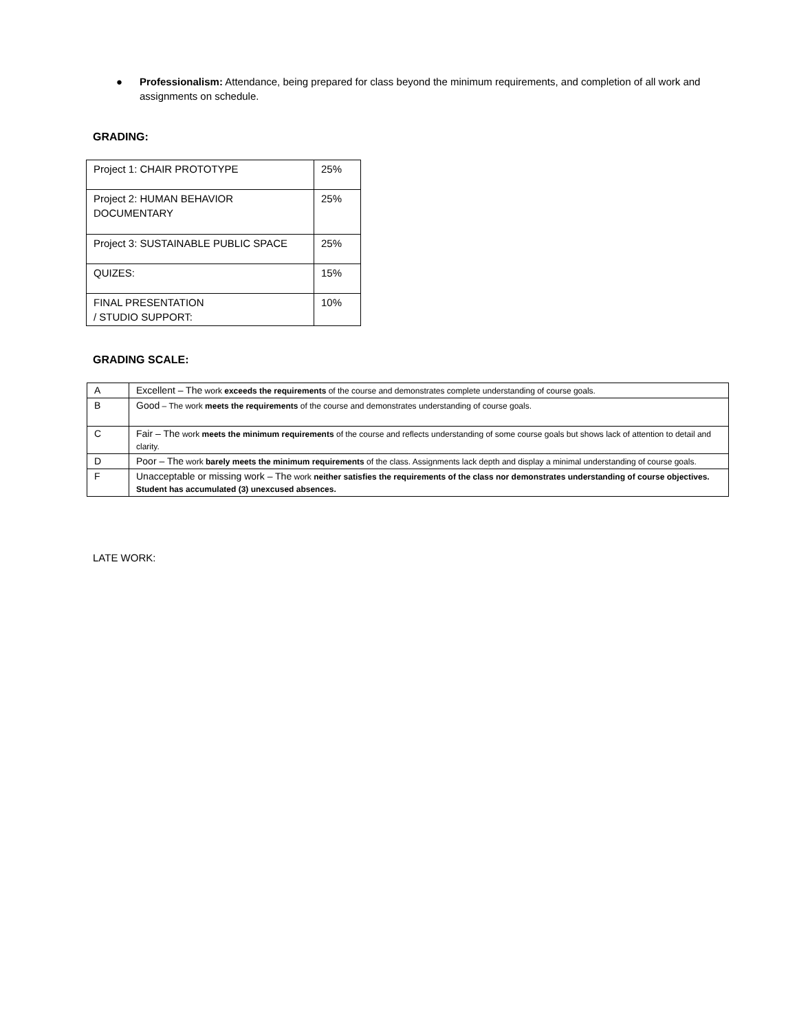● Professionalism: Attendance, being prepared for class beyond the minimum requirements, and completion of all work and assignments on schedule.
GRADING:
| Project 1: CHAIR PROTOTYPE | 25% |
| Project 2: HUMAN BEHAVIOR DOCUMENTARY | 25% |
| Project 3: SUSTAINABLE PUBLIC SPACE | 25% |
| QUIZES: | 15% |
| FINAL PRESENTATION / STUDIO SUPPORT: | 10% |
GRADING SCALE:
| A | Excellent – The work exceeds the requirements of the course and demonstrates complete understanding of course goals. |
| B | Good – The work meets the requirements of the course and demonstrates understanding of course goals. |
| C | Fair – The work meets the minimum requirements of the course and reflects understanding of some course goals but shows lack of attention to detail and clarity. |
| D | Poor – The work barely meets the minimum requirements of the class. Assignments lack depth and display a minimal understanding of course goals. |
| F | Unacceptable or missing work – The work neither satisfies the requirements of the class nor demonstrates understanding of course objectives. Student has accumulated (3) unexcused absences. |
LATE WORK: